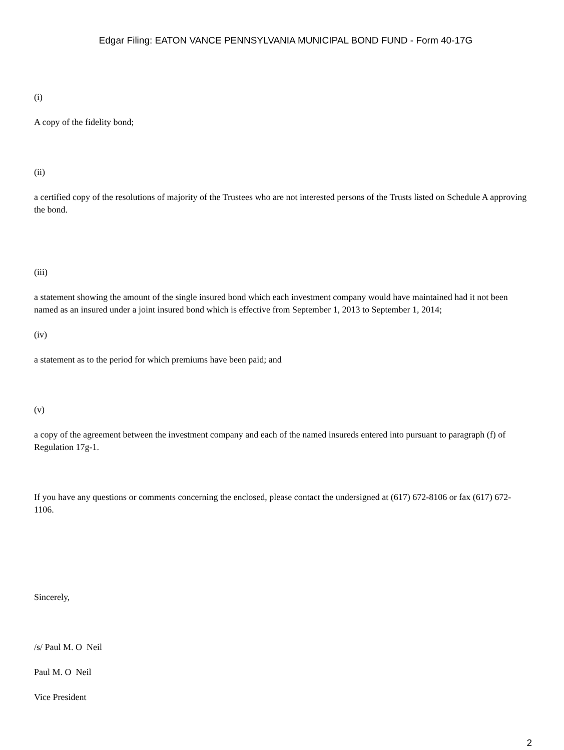Edgar Filing: EATON VANCE PENNSYLVANIA MUNICIPAL BOND FUND - Form 40-17G
(i)
A copy of the fidelity bond;
(ii)
a certified copy of the resolutions of majority of the Trustees who are not interested persons of the Trusts listed on Schedule A approving the bond.
(iii)
a statement showing the amount of the single insured bond which each investment company would have maintained had it not been named as an insured under a joint insured bond which is effective from September 1, 2013 to September 1, 2014;
(iv)
a statement as to the period for which premiums have been paid; and
(v)
a copy of the agreement between the investment company and each of the named insureds entered into pursuant to paragraph (f) of Regulation 17g-1.
If you have any questions or comments concerning the enclosed, please contact the undersigned at (617) 672-8106 or fax (617) 672-1106.
Sincerely,
/s/ Paul M. O Neil
Paul M. O Neil
Vice President
2